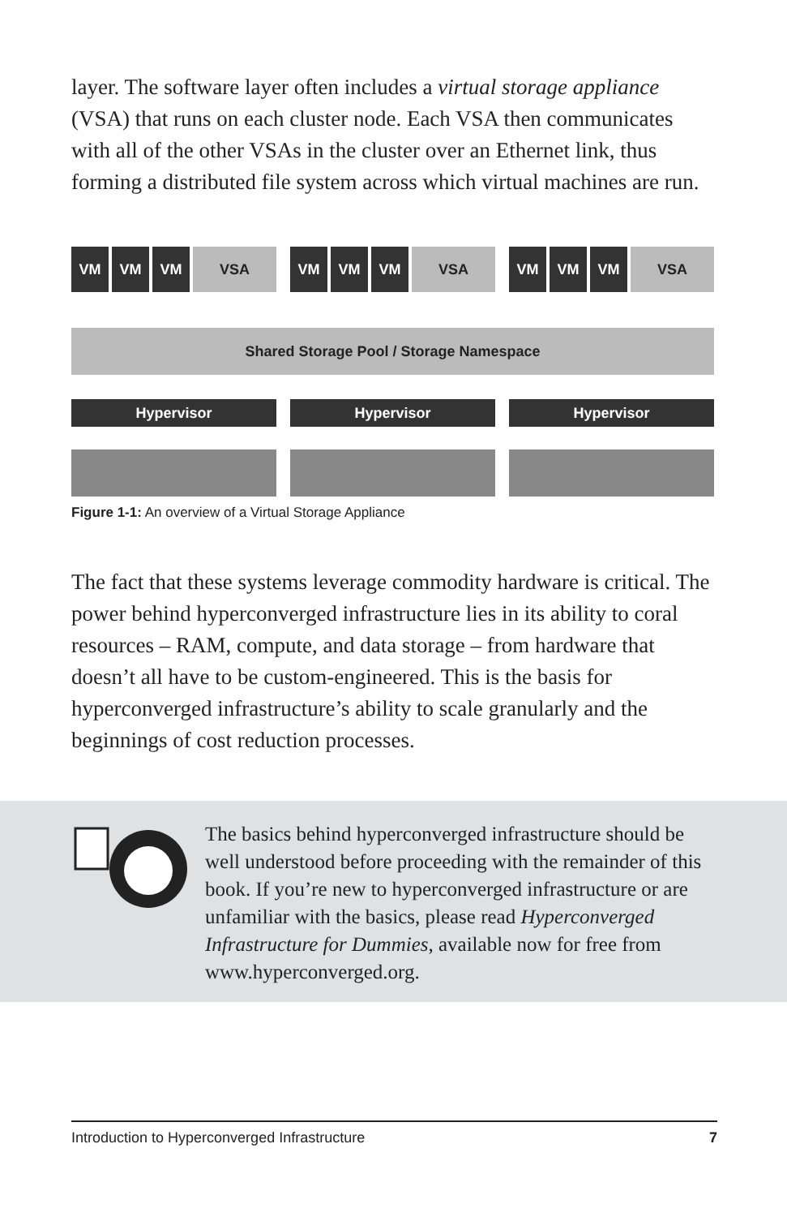layer. The software layer often includes a virtual storage appliance (VSA) that runs on each cluster node. Each VSA then communicates with all of the other VSAs in the cluster over an Ethernet link, thus forming a distributed file system across which virtual machines are run.
VM VM VM VSA VM VM VM VSA VM VM VM VSA
Shared Storage Pool / Storage Namespace
Hypervisor Hypervisor Hypervisor
Figure 1-1: An overview of a Virtual Storage Appliance
The fact that these systems leverage commodity hardware is critical. The power behind hyperconverged infrastructure lies in its ability to coral resources – RAM, compute, and data storage – from hardware that doesn’t all have to be custom-engineered. This is the basis for hyperconverged infrastructure’s ability to scale granularly and the beginnings of cost reduction processes.
The basics behind hyperconverged infrastructure should be well understood before proceeding with the remainder of this book. If you’re new to hyperconverged infrastructure or are unfamiliar with the basics, please read Hyperconverged Infrastructure for Dummies, available now for free from www.hyperconverged.org.
Introduction to Hyperconverged Infrastructure 7